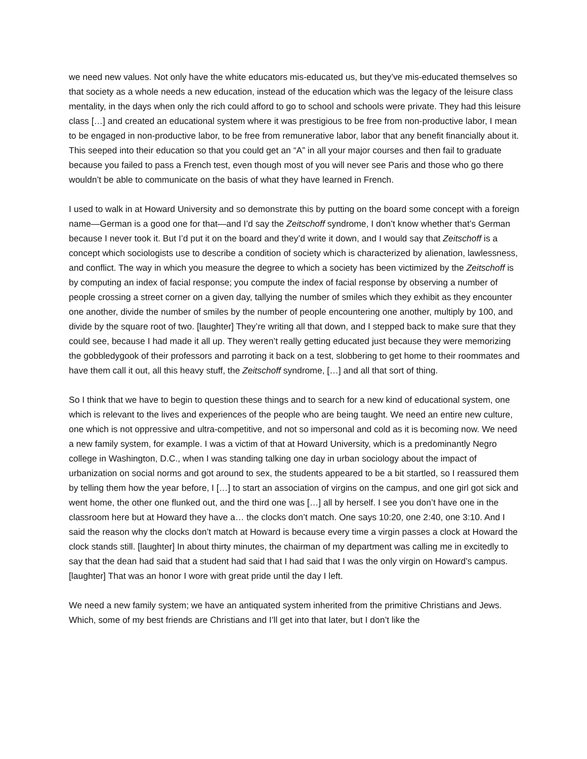we need new values. Not only have the white educators mis-educated us, but they’ve mis-educated themselves so that society as a whole needs a new education, instead of the education which was the legacy of the leisure class mentality, in the days when only the rich could afford to go to school and schools were private. They had this leisure class […] and created an educational system where it was prestigious to be free from non-productive labor, I mean to be engaged in non-productive labor, to be free from remunerative labor, labor that any benefit financially about it. This seeped into their education so that you could get an “A” in all your major courses and then fail to graduate because you failed to pass a French test, even though most of you will never see Paris and those who go there wouldn’t be able to communicate on the basis of what they have learned in French.
I used to walk in at Howard University and so demonstrate this by putting on the board some concept with a foreign name—German is a good one for that—and I’d say the Zeitschoff syndrome, I don’t know whether that’s German because I never took it. But I’d put it on the board and they’d write it down, and I would say that Zeitschoff is a concept which sociologists use to describe a condition of society which is characterized by alienation, lawlessness, and conflict. The way in which you measure the degree to which a society has been victimized by the Zeitschoff is by computing an index of facial response; you compute the index of facial response by observing a number of people crossing a street corner on a given day, tallying the number of smiles which they exhibit as they encounter one another, divide the number of smiles by the number of people encountering one another, multiply by 100, and divide by the square root of two. [laughter] They’re writing all that down, and I stepped back to make sure that they could see, because I had made it all up. They weren’t really getting educated just because they were memorizing the gobbledygook of their professors and parroting it back on a test, slobbering to get home to their roommates and have them call it out, all this heavy stuff, the Zeitschoff syndrome, […] and all that sort of thing.
So I think that we have to begin to question these things and to search for a new kind of educational system, one which is relevant to the lives and experiences of the people who are being taught. We need an entire new culture, one which is not oppressive and ultra-competitive, and not so impersonal and cold as it is becoming now. We need a new family system, for example. I was a victim of that at Howard University, which is a predominantly Negro college in Washington, D.C., when I was standing talking one day in urban sociology about the impact of urbanization on social norms and got around to sex, the students appeared to be a bit startled, so I reassured them by telling them how the year before, I […] to start an association of virgins on the campus, and one girl got sick and went home, the other one flunked out, and the third one was […] all by herself. I see you don’t have one in the classroom here but at Howard they have a… the clocks don’t match. One says 10:20, one 2:40, one 3:10. And I said the reason why the clocks don’t match at Howard is because every time a virgin passes a clock at Howard the clock stands still. [laughter] In about thirty minutes, the chairman of my department was calling me in excitedly to say that the dean had said that a student had said that I had said that I was the only virgin on Howard’s campus. [laughter] That was an honor I wore with great pride until the day I left.
We need a new family system; we have an antiquated system inherited from the primitive Christians and Jews. Which, some of my best friends are Christians and I’ll get into that later, but I don’t like the